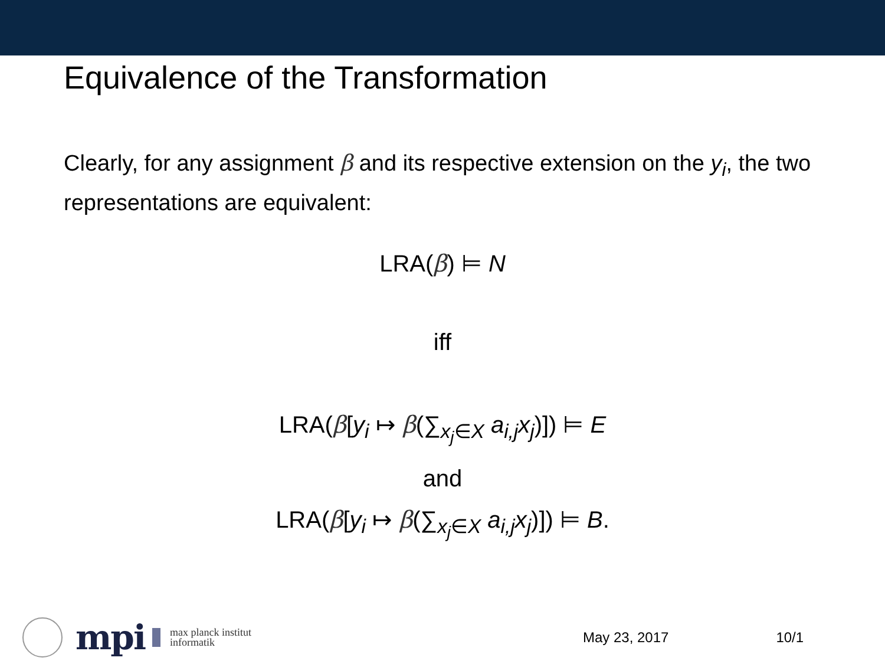Equivalence of the Transformation
Clearly, for any assignment β and its respective extension on the y<sub>i</sub>, the two representations are equivalent:
LRA(β) ⊨ N
iff
LRA(β[y<sub>i</sub> ↦ β(∑<sub>x<sub>j</sub>∈X</sub> a<sub>i,j</sub>x<sub>j</sub>)]) ⊨ E
and
LRA(β[y<sub>i</sub> ↦ β(∑<sub>x<sub>j</sub>∈X</sub> a<sub>i,j</sub>x<sub>j</sub>)]) ⊨ B.
mpi
max planck institut
informatik
May 23, 2017 10/1